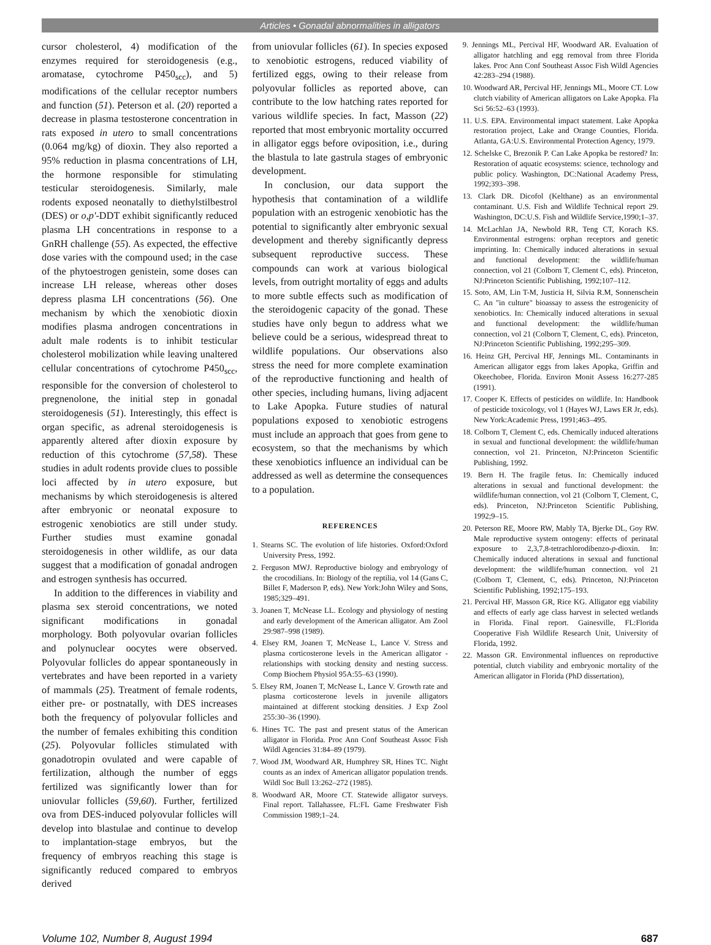Articles • Gonadal abnormalities in alligators
cursor cholesterol, 4) modification of the enzymes required for steroidogenesis (e.g., aromatase, cytochrome P450<sub>scc</sub>), and 5) modifications of the cellular receptor numbers and function (51). Peterson et al. (20) reported a decrease in plasma testosterone concentration in rats exposed in utero to small concentrations (0.064 mg/kg) of dioxin. They also reported a 95% reduction in plasma concentrations of LH, the hormone responsible for stimulating testicular steroidogenesis. Similarly, male rodents exposed neonatally to diethylstilbestrol (DES) or o,p'-DDT exhibit significantly reduced plasma LH concentrations in response to a GnRH challenge (55). As expected, the effective dose varies with the compound used; in the case of the phytoestrogen genistein, some doses can increase LH release, whereas other doses depress plasma LH concentrations (56). One mechanism by which the xenobiotic dioxin modifies plasma androgen concentrations in adult male rodents is to inhibit testicular cholesterol mobilization while leaving unaltered cellular concentrations of cytochrome P450<sub>scc</sub>, responsible for the conversion of cholesterol to pregnenolone, the initial step in gonadal steroidogenesis (51). Interestingly, this effect is organ specific, as adrenal steroidogenesis is apparently altered after dioxin exposure by reduction of this cytochrome (57,58). These studies in adult rodents provide clues to possible loci affected by in utero exposure, but mechanisms by which steroidogenesis is altered after embryonic or neonatal exposure to estrogenic xenobiotics are still under study. Further studies must examine gonadal steroidogenesis in other wildlife, as our data suggest that a modification of gonadal androgen and estrogen synthesis has occurred.
In addition to the differences in viability and plasma sex steroid concentrations, we noted significant modifications in gonadal morphology. Both polyovular ovarian follicles and polynuclear oocytes were observed. Polyovular follicles do appear spontaneously in vertebrates and have been reported in a variety of mammals (25). Treatment of female rodents, either pre- or postnatally, with DES increases both the frequency of polyovular follicles and the number of females exhibiting this condition (25). Polyovular follicles stimulated with gonadotropin ovulated and were capable of fertilization, although the number of eggs fertilized was significantly lower than for uniovular follicles (59,60). Further, fertilized ova from DES-induced polyovular follicles will develop into blastulae and continue to develop to implantation-stage embryos, but the frequency of embryos reaching this stage is significantly reduced compared to embryos derived
from uniovular follicles (61). In species exposed to xenobiotic estrogens, reduced viability of fertilized eggs, owing to their release from polyovular follicles as reported above, can contribute to the low hatching rates reported for various wildlife species. In fact, Masson (22) reported that most embryonic mortality occurred in alligator eggs before oviposition, i.e., during the blastula to late gastrula stages of embryonic development.
In conclusion, our data support the hypothesis that contamination of a wildlife population with an estrogenic xenobiotic has the potential to significantly alter embryonic sexual development and thereby significantly depress subsequent reproductive success. These compounds can work at various biological levels, from outright mortality of eggs and adults to more subtle effects such as modification of the steroidogenic capacity of the gonad. These studies have only begun to address what we believe could be a serious, widespread threat to wildlife populations. Our observations also stress the need for more complete examination of the reproductive functioning and health of other species, including humans, living adjacent to Lake Apopka. Future studies of natural populations exposed to xenobiotic estrogens must include an approach that goes from gene to ecosystem, so that the mechanisms by which these xenobiotics influence an individual can be addressed as well as determine the consequences to a population.
REFERENCES
1. Stearns SC. The evolution of life histories. Oxford:Oxford University Press, 1992.
2. Ferguson MWJ. Reproductive biology and embryology of the crocodilians. In: Biology of the reptilia, vol 14 (Gans C, Billet F, Maderson P, eds). New York:John Wiley and Sons, 1985;329–491.
3. Joanen T, McNease LL. Ecology and physiology of nesting and early development of the American alligator. Am Zool 29:987–998 (1989).
4. Elsey RM, Joanen T, McNease L, Lance V. Stress and plasma corticosterone levels in the American alligator - relationships with stocking density and nesting success. Comp Biochem Physiol 95A:55–63 (1990).
5. Elsey RM, Joanen T, McNease L, Lance V. Growth rate and plasma corticosterone levels in juvenile alligators maintained at different stocking densities. J Exp Zool 255:30–36 (1990).
6. Hines TC. The past and present status of the American alligator in Florida. Proc Ann Conf Southeast Assoc Fish Wildl Agencies 31:84–89 (1979).
7. Wood JM, Woodward AR, Humphrey SR, Hines TC. Night counts as an index of American alligator population trends. Wildl Soc Bull 13:262–272 (1985).
8. Woodward AR, Moore CT. Statewide alligator surveys. Final report. Tallahassee, FL:FL Game Freshwater Fish Commission 1989;1–24.
9. Jennings ML, Percival HF, Woodward AR. Evaluation of alligator hatchling and egg removal from three Florida lakes. Proc Ann Conf Southeast Assoc Fish Wildl Agencies 42:283–294 (1988).
10. Woodward AR, Percival HF, Jennings ML, Moore CT. Low clutch viability of American alligators on Lake Apopka. Fla Sci 56:52–63 (1993).
11. U.S. EPA. Environmental impact statement. Lake Apopka restoration project, Lake and Orange Counties, Florida. Atlanta, GA:U.S. Environmental Protection Agency, 1979.
12. Schelske C, Brezonik P. Can Lake Apopka be restored? In: Restoration of aquatic ecosystems: science, technology and public policy. Washington, DC:National Academy Press, 1992;393–398.
13. Clark DR. Dicofol (Kelthane) as an environmental contaminant. U.S. Fish and Wildlife Technical report 29. Washington, DC:U.S. Fish and Wildlife Service,1990;1–37.
14. McLachlan JA, Newbold RR, Teng CT, Korach KS. Environmental estrogens: orphan receptors and genetic imprinting. In: Chemically induced alterations in sexual and functional development: the wildlife/human connection, vol 21 (Colborn T, Clement C, eds). Princeton, NJ:Princeton Scientific Publishing, 1992;107–112.
15. Soto, AM, Lin T-M, Justicia H, Silvia R.M, Sonnenschein C. An "in culture" bioassay to assess the estrogenicity of xenobiotics. In: Chemically induced alterations in sexual and functional development: the wildlife/human connection, vol 21 (Colborn T, Clement, C, eds). Princeton, NJ:Princeton Scientific Publishing, 1992;295–309.
16. Heinz GH, Percival HF, Jennings ML. Contaminants in American alligator eggs from lakes Apopka, Griffin and Okeechobee, Florida. Environ Monit Assess 16:277-285 (1991).
17. Cooper K. Effects of pesticides on wildlife. In: Handbook of pesticide toxicology, vol 1 (Hayes WJ, Laws ER Jr, eds). New York:Academic Press, 1991;463–495.
18. Colborn T, Clement C, eds. Chemically induced alterations in sexual and functional development: the wildlife/human connection, vol 21. Princeton, NJ:Princeton Scientific Publishing, 1992.
19. Bern H. The fragile fetus. In: Chemically induced alterations in sexual and functional development: the wildlife/human connection, vol 21 (Colborn T, Clement, C, eds). Princeton, NJ:Princeton Scientific Publishing, 1992;9–15.
20. Peterson RE, Moore RW, Mably TA, Bjerke DL, Goy RW. Male reproductive system ontogeny: effects of perinatal exposure to 2,3,7,8-tetrachlorodibenzo-p-dioxin. In: Chemically induced alterations in sexual and functional development: the wildlife/human connection. vol 21 (Colborn T, Clement, C, eds). Princeton, NJ:Princeton Scientific Publishing, 1992;175–193.
21. Percival HF, Masson GR, Rice KG. Alligator egg viability and effects of early age class harvest in selected wetlands in Florida. Final report. Gainesville, FL:Florida Cooperative Fish Wildlife Research Unit, University of Florida, 1992.
22. Masson GR. Environmental influences on reproductive potential, clutch viability and embryonic mortality of the American alligator in Florida (PhD dissertation),
Volume 102, Number 8, August 1994 687